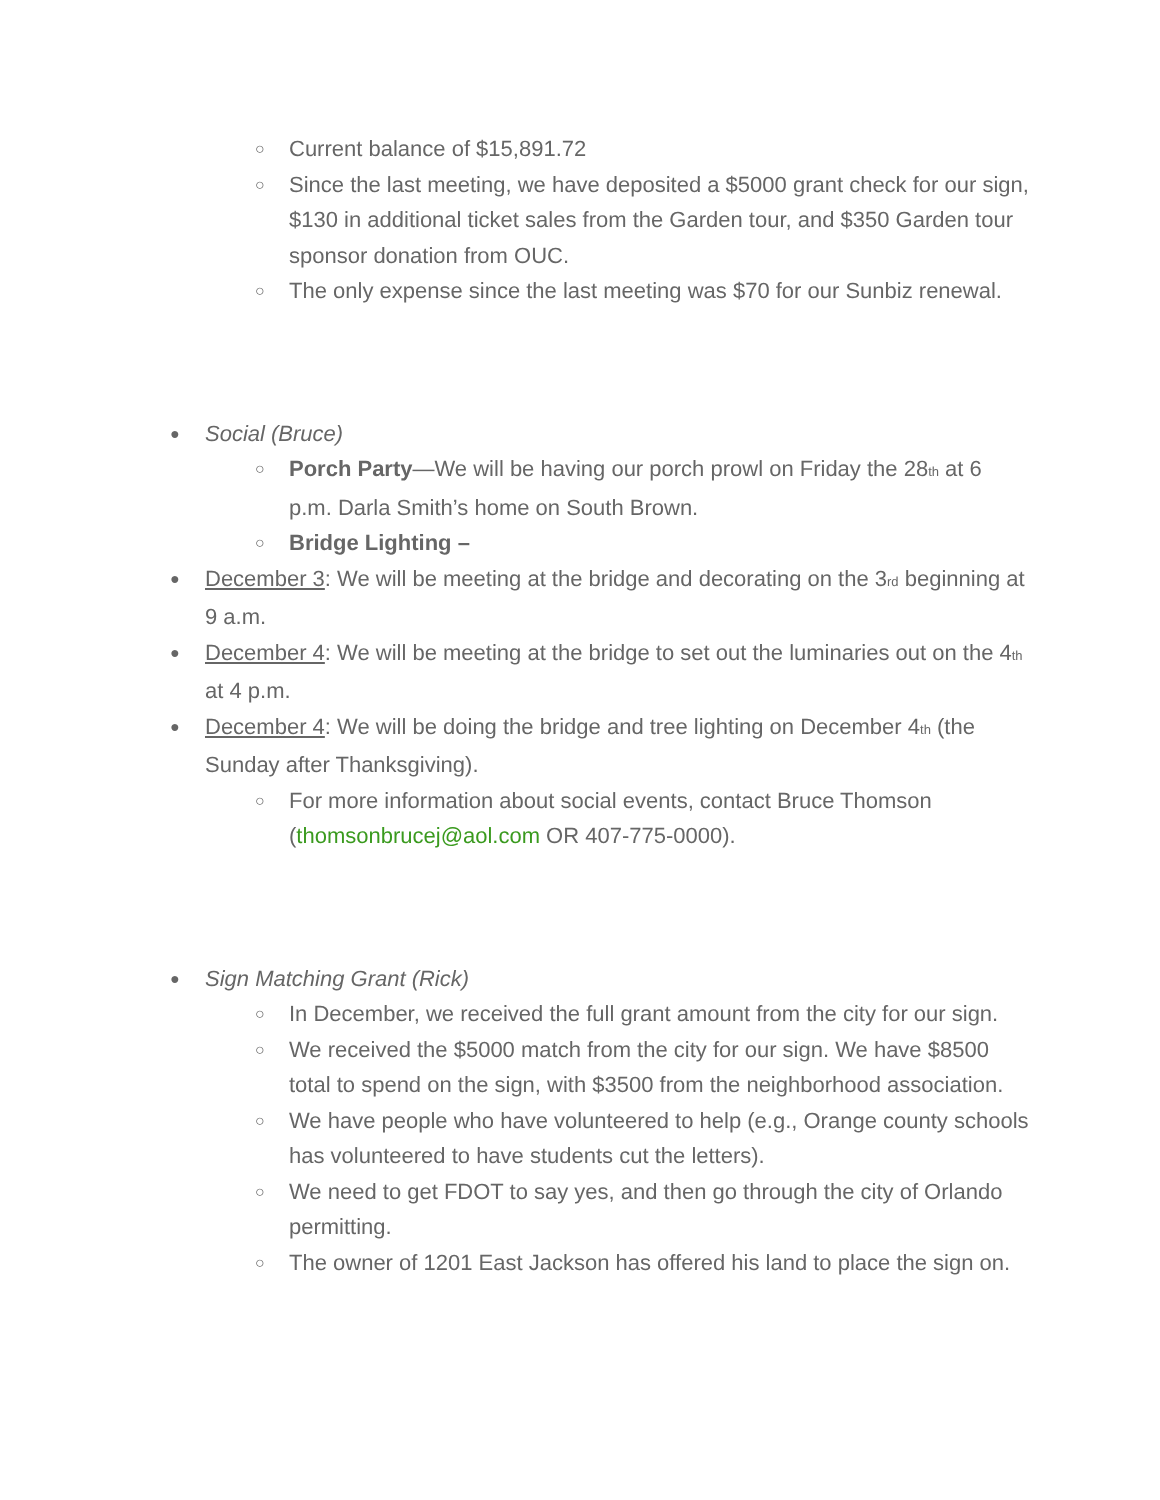○ Current balance of $15,891.72
○ Since the last meeting, we have deposited a $5000 grant check for our sign, $130 in additional ticket sales from the Garden tour, and $350 Garden tour sponsor donation from OUC.
○ The only expense since the last meeting was $70 for our Sunbiz renewal.
● Social (Bruce)
○ Porch Party—We will be having our porch prowl on Friday the 28<sub>th</sub> at 6 p.m. Darla Smith’s home on South Brown.
○ Bridge Lighting –
● December 3: We will be meeting at the bridge and decorating on the 3<sub>rd</sub> beginning at 9 a.m.
● December 4: We will be meeting at the bridge to set out the luminaries out on the 4<sub>th</sub> at 4 p.m.
● December 4: We will be doing the bridge and tree lighting on December 4<sub>th</sub> (the Sunday after Thanksgiving).
○ For more information about social events, contact Bruce Thomson (thomsonbrucej@aol.com OR 407-775-0000).
● Sign Matching Grant (Rick)
○ In December, we received the full grant amount from the city for our sign.
○ We received the $5000 match from the city for our sign. We have $8500 total to spend on the sign, with $3500 from the neighborhood association.
○ We have people who have volunteered to help (e.g., Orange county schools has volunteered to have students cut the letters).
○ We need to get FDOT to say yes, and then go through the city of Orlando permitting.
○ The owner of 1201 East Jackson has offered his land to place the sign on.